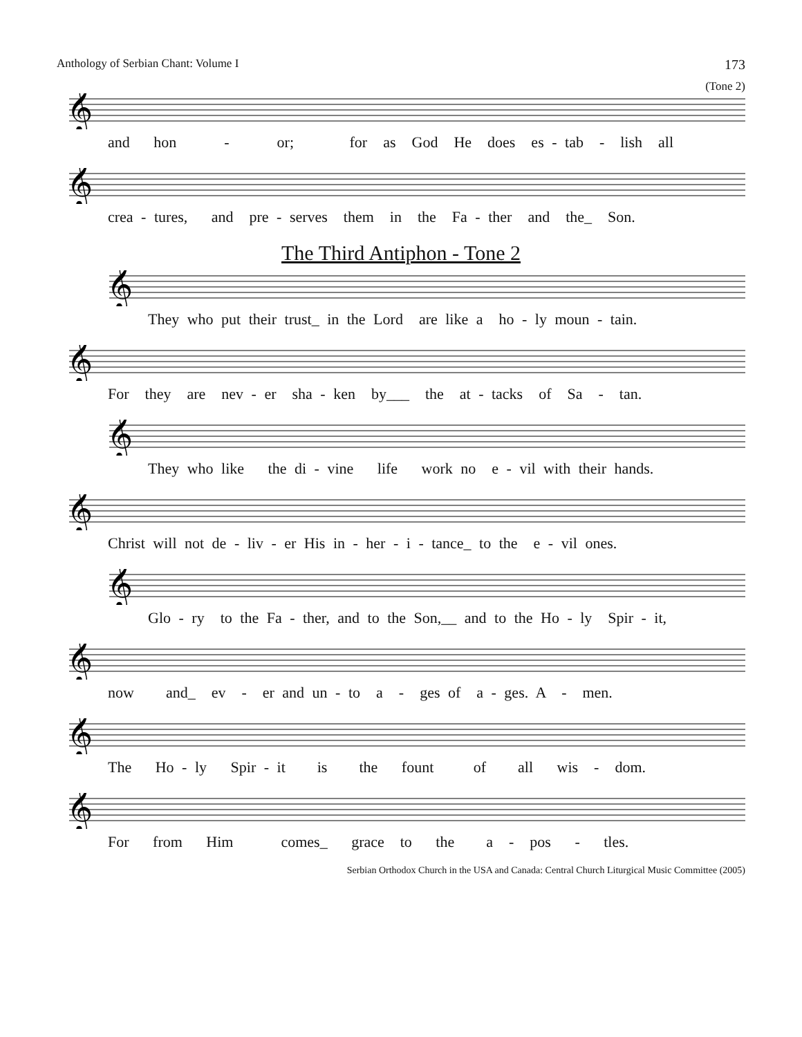Anthology of Serbian Chant: Volume I 173
(Tone 2)
𝄞
and hon - or; for as God He does es - tab - lish all
𝄞
crea - tures, and pre - serves them in the Fa - ther and the_ Son.
The Third Antiphon - Tone 2
𝄞
They who put their trust_ in the Lord are like a ho - ly moun - tain.
𝄞
For they are nev - er sha - ken by___ the at - tacks of Sa - tan.
𝄞
They who like the di - vine life work no e - vil with their hands.
𝄞
Christ will not de - liv - er His in - her - i - tance_ to the e - vil ones.
𝄞
Glo - ry to the Fa - ther, and to the Son,__ and to the Ho - ly Spir - it,
𝄞
now and_ ev - er and un - to a - ges of a - ges. A - men.
𝄞
The Ho - ly Spir - it is the fount of all wis - dom.
𝄞
For from Him comes_ grace to the a - pos - tles.
Serbian Orthodox Church in the USA and Canada: Central Church Liturgical Music Committee (2005)